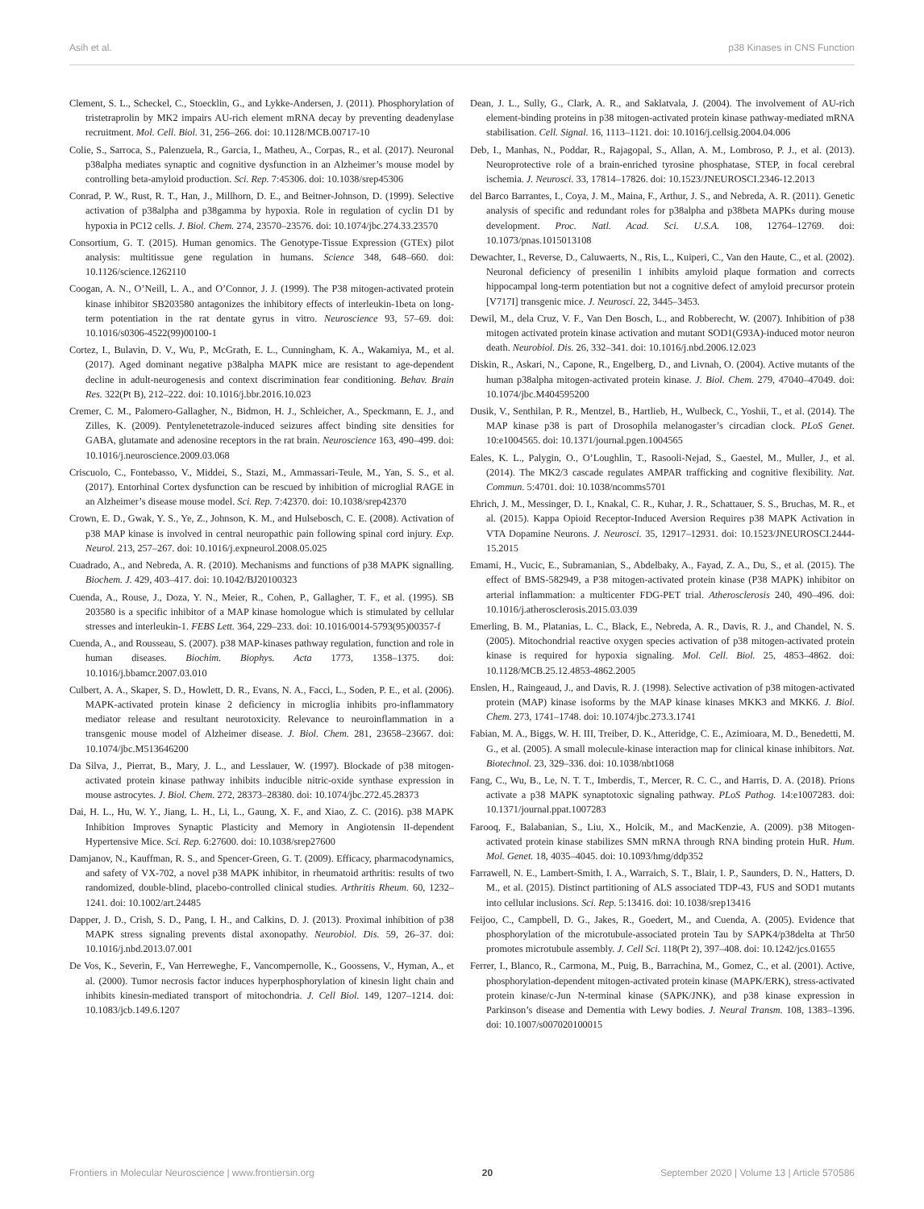Asih et al. p38 Kinases in CNS Function
Clement, S. L., Scheckel, C., Stoecklin, G., and Lykke-Andersen, J. (2011). Phosphorylation of tristetraprolin by MK2 impairs AU-rich element mRNA decay by preventing deadenylase recruitment. Mol. Cell. Biol. 31, 256–266. doi: 10.1128/MCB.00717-10
Colie, S., Sarroca, S., Palenzuela, R., Garcia, I., Matheu, A., Corpas, R., et al. (2017). Neuronal p38alpha mediates synaptic and cognitive dysfunction in an Alzheimer’s mouse model by controlling beta-amyloid production. Sci. Rep. 7:45306. doi: 10.1038/srep45306
Conrad, P. W., Rust, R. T., Han, J., Millhorn, D. E., and Beitner-Johnson, D. (1999). Selective activation of p38alpha and p38gamma by hypoxia. Role in regulation of cyclin D1 by hypoxia in PC12 cells. J. Biol. Chem. 274, 23570–23576. doi: 10.1074/jbc.274.33.23570
Consortium, G. T. (2015). Human genomics. The Genotype-Tissue Expression (GTEx) pilot analysis: multitissue gene regulation in humans. Science 348, 648–660. doi: 10.1126/science.1262110
Coogan, A. N., O’Neill, L. A., and O’Connor, J. J. (1999). The P38 mitogen-activated protein kinase inhibitor SB203580 antagonizes the inhibitory effects of interleukin-1beta on long-term potentiation in the rat dentate gyrus in vitro. Neuroscience 93, 57–69. doi: 10.1016/s0306-4522(99)00100-1
Cortez, I., Bulavin, D. V., Wu, P., McGrath, E. L., Cunningham, K. A., Wakamiya, M., et al. (2017). Aged dominant negative p38alpha MAPK mice are resistant to age-dependent decline in adult-neurogenesis and context discrimination fear conditioning. Behav. Brain Res. 322(Pt B), 212–222. doi: 10.1016/j.bbr.2016.10.023
Cremer, C. M., Palomero-Gallagher, N., Bidmon, H. J., Schleicher, A., Speckmann, E. J., and Zilles, K. (2009). Pentylenetetrazole-induced seizures affect binding site densities for GABA, glutamate and adenosine receptors in the rat brain. Neuroscience 163, 490–499. doi: 10.1016/j.neuroscience.2009.03.068
Criscuolo, C., Fontebasso, V., Middei, S., Stazi, M., Ammassari-Teule, M., Yan, S. S., et al. (2017). Entorhinal Cortex dysfunction can be rescued by inhibition of microglial RAGE in an Alzheimer’s disease mouse model. Sci. Rep. 7:42370. doi: 10.1038/srep42370
Crown, E. D., Gwak, Y. S., Ye, Z., Johnson, K. M., and Hulsebosch, C. E. (2008). Activation of p38 MAP kinase is involved in central neuropathic pain following spinal cord injury. Exp. Neurol. 213, 257–267. doi: 10.1016/j.expneurol.2008.05.025
Cuadrado, A., and Nebreda, A. R. (2010). Mechanisms and functions of p38 MAPK signalling. Biochem. J. 429, 403–417. doi: 10.1042/BJ20100323
Cuenda, A., Rouse, J., Doza, Y. N., Meier, R., Cohen, P., Gallagher, T. F., et al. (1995). SB 203580 is a specific inhibitor of a MAP kinase homologue which is stimulated by cellular stresses and interleukin-1. FEBS Lett. 364, 229–233. doi: 10.1016/0014-5793(95)00357-f
Cuenda, A., and Rousseau, S. (2007). p38 MAP-kinases pathway regulation, function and role in human diseases. Biochim. Biophys. Acta 1773, 1358–1375. doi: 10.1016/j.bbamcr.2007.03.010
Culbert, A. A., Skaper, S. D., Howlett, D. R., Evans, N. A., Facci, L., Soden, P. E., et al. (2006). MAPK-activated protein kinase 2 deficiency in microglia inhibits pro-inflammatory mediator release and resultant neurotoxicity. Relevance to neuroinflammation in a transgenic mouse model of Alzheimer disease. J. Biol. Chem. 281, 23658–23667. doi: 10.1074/jbc.M513646200
Da Silva, J., Pierrat, B., Mary, J. L., and Lesslauer, W. (1997). Blockade of p38 mitogen-activated protein kinase pathway inhibits inducible nitric-oxide synthase expression in mouse astrocytes. J. Biol. Chem. 272, 28373–28380. doi: 10.1074/jbc.272.45.28373
Dai, H. L., Hu, W. Y., Jiang, L. H., Li, L., Gaung, X. F., and Xiao, Z. C. (2016). p38 MAPK Inhibition Improves Synaptic Plasticity and Memory in Angiotensin II-dependent Hypertensive Mice. Sci. Rep. 6:27600. doi: 10.1038/srep27600
Damjanov, N., Kauffman, R. S., and Spencer-Green, G. T. (2009). Efficacy, pharmacodynamics, and safety of VX-702, a novel p38 MAPK inhibitor, in rheumatoid arthritis: results of two randomized, double-blind, placebo-controlled clinical studies. Arthritis Rheum. 60, 1232–1241. doi: 10.1002/art.24485
Dapper, J. D., Crish, S. D., Pang, I. H., and Calkins, D. J. (2013). Proximal inhibition of p38 MAPK stress signaling prevents distal axonopathy. Neurobiol. Dis. 59, 26–37. doi: 10.1016/j.nbd.2013.07.001
De Vos, K., Severin, F., Van Herreweghe, F., Vancompernolle, K., Goossens, V., Hyman, A., et al. (2000). Tumor necrosis factor induces hyperphosphorylation of kinesin light chain and inhibits kinesin-mediated transport of mitochondria. J. Cell Biol. 149, 1207–1214. doi: 10.1083/jcb.149.6.1207
Dean, J. L., Sully, G., Clark, A. R., and Saklatvala, J. (2004). The involvement of AU-rich element-binding proteins in p38 mitogen-activated protein kinase pathway-mediated mRNA stabilisation. Cell. Signal. 16, 1113–1121. doi: 10.1016/j.cellsig.2004.04.006
Deb, I., Manhas, N., Poddar, R., Rajagopal, S., Allan, A. M., Lombroso, P. J., et al. (2013). Neuroprotective role of a brain-enriched tyrosine phosphatase, STEP, in focal cerebral ischemia. J. Neurosci. 33, 17814–17826. doi: 10.1523/JNEUROSCI.2346-12.2013
del Barco Barrantes, I., Coya, J. M., Maina, F., Arthur, J. S., and Nebreda, A. R. (2011). Genetic analysis of specific and redundant roles for p38alpha and p38beta MAPKs during mouse development. Proc. Natl. Acad. Sci. U.S.A. 108, 12764–12769. doi: 10.1073/pnas.1015013108
Dewachter, I., Reverse, D., Caluwaerts, N., Ris, L., Kuiperi, C., Van den Haute, C., et al. (2002). Neuronal deficiency of presenilin 1 inhibits amyloid plaque formation and corrects hippocampal long-term potentiation but not a cognitive defect of amyloid precursor protein [V717I] transgenic mice. J. Neurosci. 22, 3445–3453.
Dewil, M., dela Cruz, V. F., Van Den Bosch, L., and Robberecht, W. (2007). Inhibition of p38 mitogen activated protein kinase activation and mutant SOD1(G93A)-induced motor neuron death. Neurobiol. Dis. 26, 332–341. doi: 10.1016/j.nbd.2006.12.023
Diskin, R., Askari, N., Capone, R., Engelberg, D., and Livnah, O. (2004). Active mutants of the human p38alpha mitogen-activated protein kinase. J. Biol. Chem. 279, 47040–47049. doi: 10.1074/jbc.M404595200
Dusik, V., Senthilan, P. R., Mentzel, B., Hartlieb, H., Wulbeck, C., Yoshii, T., et al. (2014). The MAP kinase p38 is part of Drosophila melanogaster’s circadian clock. PLoS Genet. 10:e1004565. doi: 10.1371/journal.pgen.1004565
Eales, K. L., Palygin, O., O’Loughlin, T., Rasooli-Nejad, S., Gaestel, M., Muller, J., et al. (2014). The MK2/3 cascade regulates AMPAR trafficking and cognitive flexibility. Nat. Commun. 5:4701. doi: 10.1038/ncomms5701
Ehrich, J. M., Messinger, D. I., Knakal, C. R., Kuhar, J. R., Schattauer, S. S., Bruchas, M. R., et al. (2015). Kappa Opioid Receptor-Induced Aversion Requires p38 MAPK Activation in VTA Dopamine Neurons. J. Neurosci. 35, 12917–12931. doi: 10.1523/JNEUROSCI.2444-15.2015
Emami, H., Vucic, E., Subramanian, S., Abdelbaky, A., Fayad, Z. A., Du, S., et al. (2015). The effect of BMS-582949, a P38 mitogen-activated protein kinase (P38 MAPK) inhibitor on arterial inflammation: a multicenter FDG-PET trial. Atherosclerosis 240, 490–496. doi: 10.1016/j.atherosclerosis.2015.03.039
Emerling, B. M., Platanias, L. C., Black, E., Nebreda, A. R., Davis, R. J., and Chandel, N. S. (2005). Mitochondrial reactive oxygen species activation of p38 mitogen-activated protein kinase is required for hypoxia signaling. Mol. Cell. Biol. 25, 4853–4862. doi: 10.1128/MCB.25.12.4853-4862.2005
Enslen, H., Raingeaud, J., and Davis, R. J. (1998). Selective activation of p38 mitogen-activated protein (MAP) kinase isoforms by the MAP kinase kinases MKK3 and MKK6. J. Biol. Chem. 273, 1741–1748. doi: 10.1074/jbc.273.3.1741
Fabian, M. A., Biggs, W. H. III, Treiber, D. K., Atteridge, C. E., Azimioara, M. D., Benedetti, M. G., et al. (2005). A small molecule-kinase interaction map for clinical kinase inhibitors. Nat. Biotechnol. 23, 329–336. doi: 10.1038/nbt1068
Fang, C., Wu, B., Le, N. T. T., Imberdis, T., Mercer, R. C. C., and Harris, D. A. (2018). Prions activate a p38 MAPK synaptotoxic signaling pathway. PLoS Pathog. 14:e1007283. doi: 10.1371/journal.ppat.1007283
Farooq, F., Balabanian, S., Liu, X., Holcik, M., and MacKenzie, A. (2009). p38 Mitogen-activated protein kinase stabilizes SMN mRNA through RNA binding protein HuR. Hum. Mol. Genet. 18, 4035–4045. doi: 10.1093/hmg/ddp352
Farrawell, N. E., Lambert-Smith, I. A., Warraich, S. T., Blair, I. P., Saunders, D. N., Hatters, D. M., et al. (2015). Distinct partitioning of ALS associated TDP-43, FUS and SOD1 mutants into cellular inclusions. Sci. Rep. 5:13416. doi: 10.1038/srep13416
Feijoo, C., Campbell, D. G., Jakes, R., Goedert, M., and Cuenda, A. (2005). Evidence that phosphorylation of the microtubule-associated protein Tau by SAPK4/p38delta at Thr50 promotes microtubule assembly. J. Cell Sci. 118(Pt 2), 397–408. doi: 10.1242/jcs.01655
Ferrer, I., Blanco, R., Carmona, M., Puig, B., Barrachina, M., Gomez, C., et al. (2001). Active, phosphorylation-dependent mitogen-activated protein kinase (MAPK/ERK), stress-activated protein kinase/c-Jun N-terminal kinase (SAPK/JNK), and p38 kinase expression in Parkinson’s disease and Dementia with Lewy bodies. J. Neural Transm. 108, 1383–1396. doi: 10.1007/s007020100015
Frontiers in Molecular Neuroscience | www.frontiersin.org 20 September 2020 | Volume 13 | Article 570586